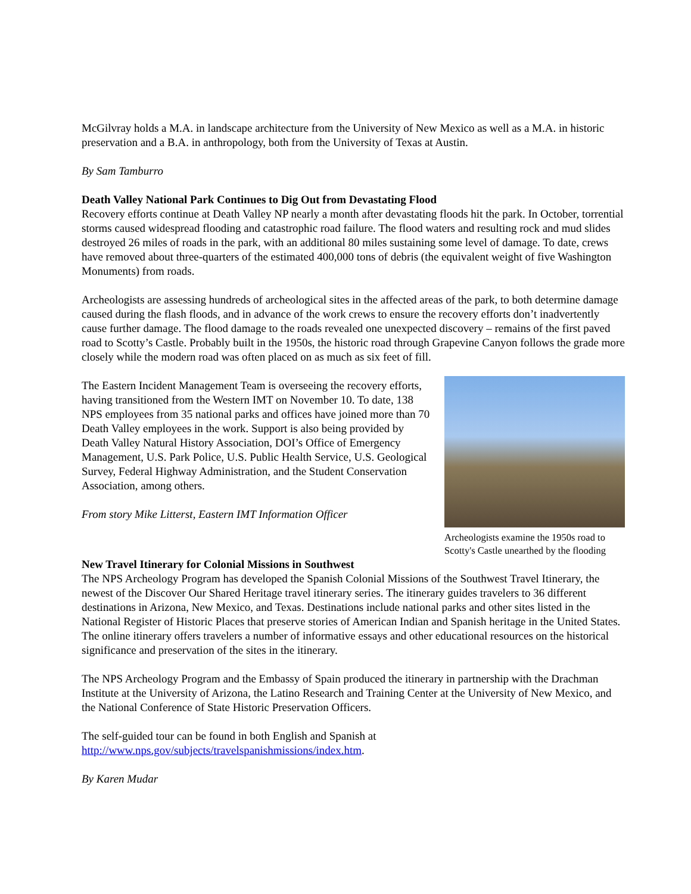McGilvray holds a M.A. in landscape architecture from the University of New Mexico as well as a M.A. in historic preservation and a B.A. in anthropology, both from the University of Texas at Austin.
By Sam Tamburro
Death Valley National Park Continues to Dig Out from Devastating Flood
Recovery efforts continue at Death Valley NP nearly a month after devastating floods hit the park. In October, torrential storms caused widespread flooding and catastrophic road failure. The flood waters and resulting rock and mud slides destroyed 26 miles of roads in the park, with an additional 80 miles sustaining some level of damage. To date, crews have removed about three-quarters of the estimated 400,000 tons of debris (the equivalent weight of five Washington Monuments) from roads.
Archeologists are assessing hundreds of archeological sites in the affected areas of the park, to both determine damage caused during the flash floods, and in advance of the work crews to ensure the recovery efforts don’t inadvertently cause further damage. The flood damage to the roads revealed one unexpected discovery – remains of the first paved road to Scotty’s Castle. Probably built in the 1950s, the historic road through Grapevine Canyon follows the grade more closely while the modern road was often placed on as much as six feet of fill.
Archeologists examine the 1950s road to Scotty's Castle unearthed by the flooding
The Eastern Incident Management Team is overseeing the recovery efforts, having transitioned from the Western IMT on November 10. To date, 138 NPS employees from 35 national parks and offices have joined more than 70 Death Valley employees in the work. Support is also being provided by Death Valley Natural History Association, DOI’s Office of Emergency Management, U.S. Park Police, U.S. Public Health Service, U.S. Geological Survey, Federal Highway Administration, and the Student Conservation Association, among others.
From story Mike Litterst, Eastern IMT Information Officer
New Travel Itinerary for Colonial Missions in Southwest
The NPS Archeology Program has developed the Spanish Colonial Missions of the Southwest Travel Itinerary, the newest of the Discover Our Shared Heritage travel itinerary series. The itinerary guides travelers to 36 different destinations in Arizona, New Mexico, and Texas. Destinations include national parks and other sites listed in the National Register of Historic Places that preserve stories of American Indian and Spanish heritage in the United States. The online itinerary offers travelers a number of informative essays and other educational resources on the historical significance and preservation of the sites in the itinerary.
The NPS Archeology Program and the Embassy of Spain produced the itinerary in partnership with the Drachman Institute at the University of Arizona, the Latino Research and Training Center at the University of New Mexico, and the National Conference of State Historic Preservation Officers.
The self-guided tour can be found in both English and Spanish at
http://www.nps.gov/subjects/travelspanishmissions/index.htm.
By Karen Mudar